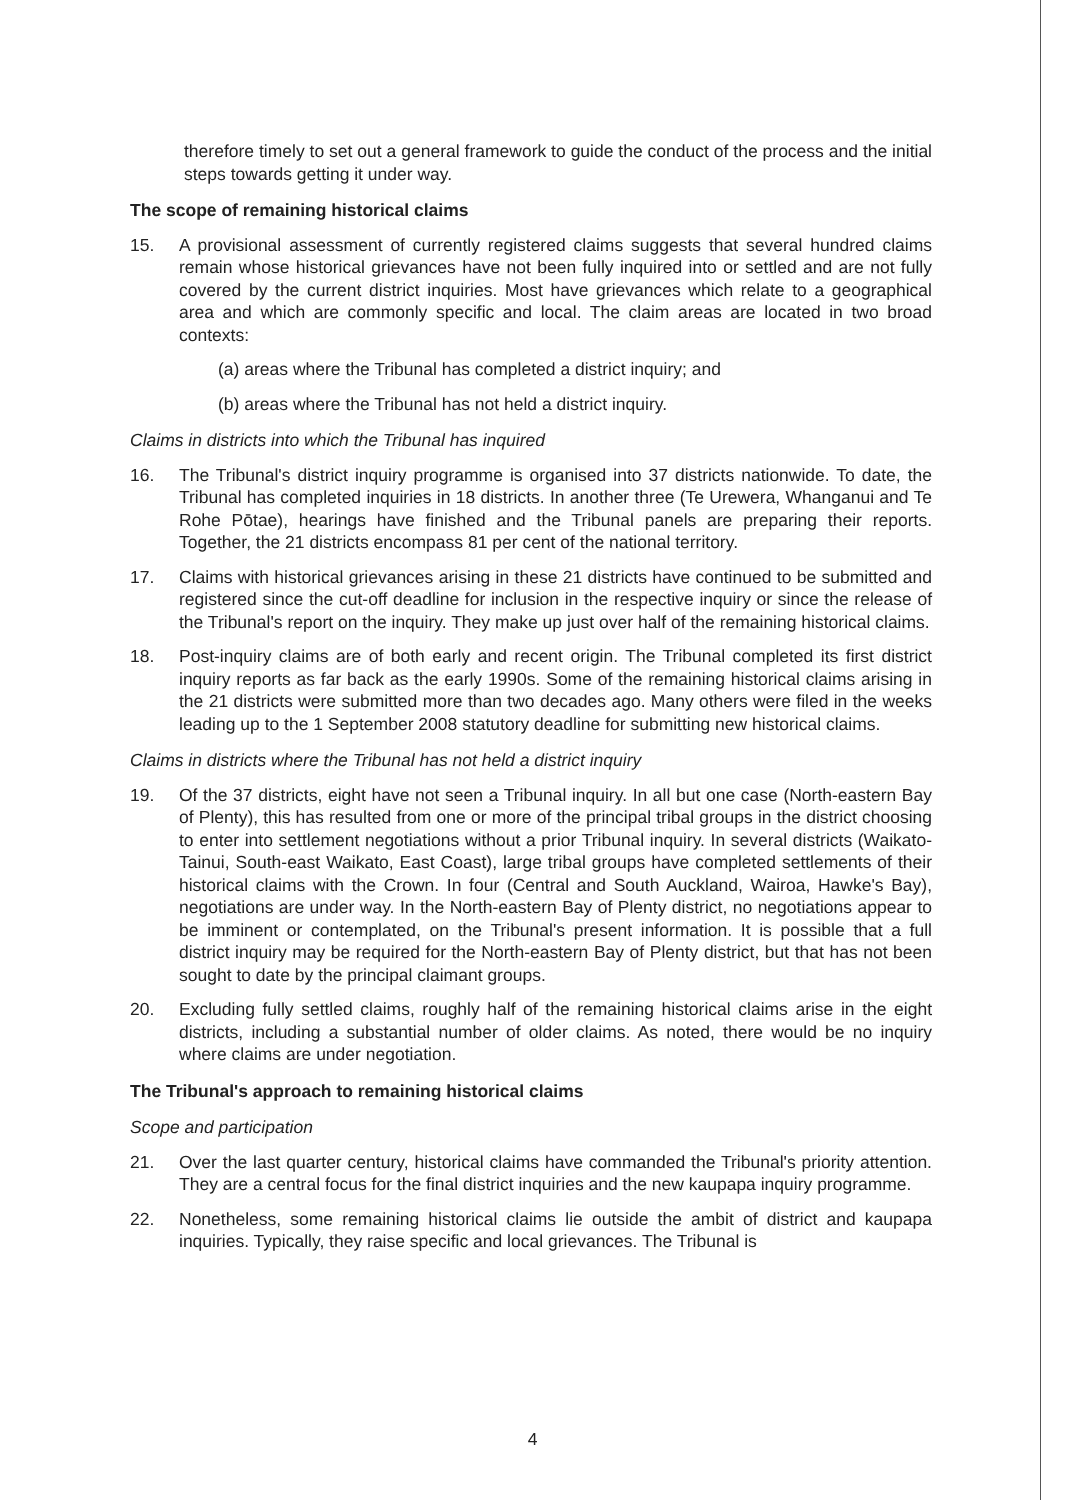therefore timely to set out a general framework to guide the conduct of the process and the initial steps towards getting it under way.
The scope of remaining historical claims
15. A provisional assessment of currently registered claims suggests that several hundred claims remain whose historical grievances have not been fully inquired into or settled and are not fully covered by the current district inquiries. Most have grievances which relate to a geographical area and which are commonly specific and local. The claim areas are located in two broad contexts:
(a) areas where the Tribunal has completed a district inquiry; and
(b) areas where the Tribunal has not held a district inquiry.
Claims in districts into which the Tribunal has inquired
16. The Tribunal's district inquiry programme is organised into 37 districts nationwide. To date, the Tribunal has completed inquiries in 18 districts. In another three (Te Urewera, Whanganui and Te Rohe Pōtae), hearings have finished and the Tribunal panels are preparing their reports. Together, the 21 districts encompass 81 per cent of the national territory.
17. Claims with historical grievances arising in these 21 districts have continued to be submitted and registered since the cut-off deadline for inclusion in the respective inquiry or since the release of the Tribunal's report on the inquiry. They make up just over half of the remaining historical claims.
18. Post-inquiry claims are of both early and recent origin. The Tribunal completed its first district inquiry reports as far back as the early 1990s. Some of the remaining historical claims arising in the 21 districts were submitted more than two decades ago. Many others were filed in the weeks leading up to the 1 September 2008 statutory deadline for submitting new historical claims.
Claims in districts where the Tribunal has not held a district inquiry
19. Of the 37 districts, eight have not seen a Tribunal inquiry. In all but one case (North-eastern Bay of Plenty), this has resulted from one or more of the principal tribal groups in the district choosing to enter into settlement negotiations without a prior Tribunal inquiry. In several districts (Waikato-Tainui, South-east Waikato, East Coast), large tribal groups have completed settlements of their historical claims with the Crown. In four (Central and South Auckland, Wairoa, Hawke's Bay), negotiations are under way. In the North-eastern Bay of Plenty district, no negotiations appear to be imminent or contemplated, on the Tribunal's present information. It is possible that a full district inquiry may be required for the North-eastern Bay of Plenty district, but that has not been sought to date by the principal claimant groups.
20. Excluding fully settled claims, roughly half of the remaining historical claims arise in the eight districts, including a substantial number of older claims. As noted, there would be no inquiry where claims are under negotiation.
The Tribunal's approach to remaining historical claims
Scope and participation
21. Over the last quarter century, historical claims have commanded the Tribunal's priority attention. They are a central focus for the final district inquiries and the new kaupapa inquiry programme.
22. Nonetheless, some remaining historical claims lie outside the ambit of district and kaupapa inquiries. Typically, they raise specific and local grievances. The Tribunal is
4